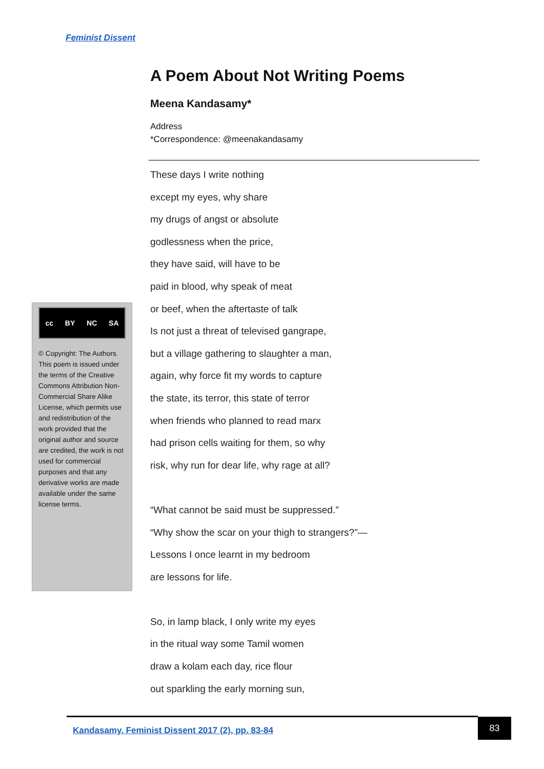Feminist Dissent
A Poem About Not Writing Poems
Meena Kandasamy*
Address
*Correspondence: @meenakandasamy
These days I write nothing
except my eyes, why share
my drugs of angst or absolute
godlessness when the price,
they have said, will have to be
paid in blood, why speak of meat
or beef, when the aftertaste of talk
Is not just a threat of televised gangrape,
but a village gathering to slaughter a man,
again, why force fit my words to capture
the state, its terror, this state of terror
when friends who planned to read marx
had prison cells waiting for them, so why
risk, why run for dear life, why rage at all?
“What cannot be said must be suppressed.”
“Why show the scar on your thigh to strangers?”—
Lessons I once learnt in my bedroom
are lessons for life.
So, in lamp black, I only write my eyes
in the ritual way some Tamil women
draw a kolam each day, rice flour
out sparkling the early morning sun,
cc BY NC SA
© Copyright: The Authors. This poem is issued under the terms of the Creative Commons Attribution Non-Commercial Share Alike License, which permits use and redistribution of the work provided that the original author and source are credited, the work is not used for commercial purposes and that any derivative works are made available under the same license terms.
Kandasamy. Feminist Dissent 2017 (2), pp. 83-84 83